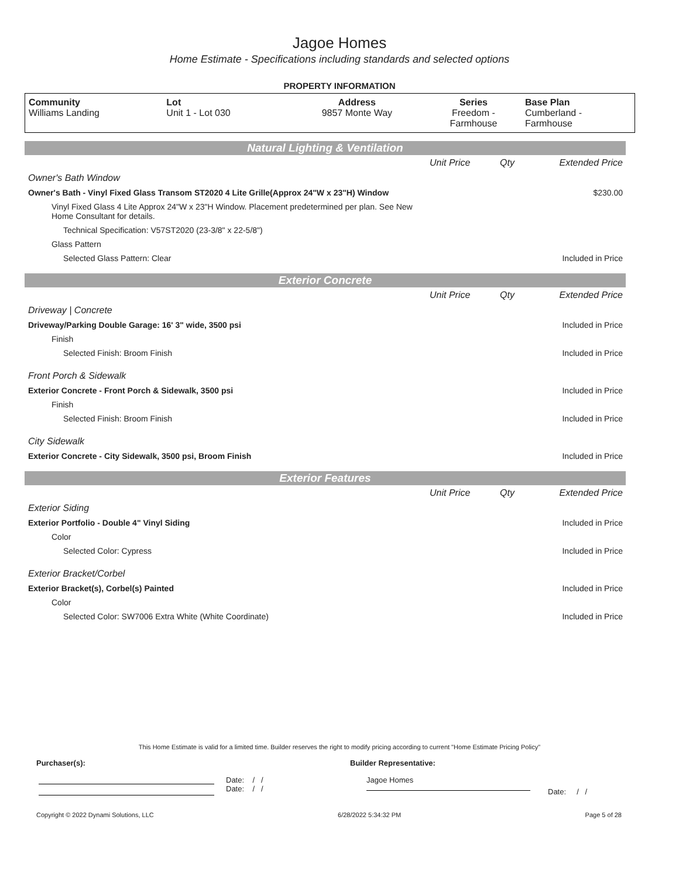Jagoe Homes
Home Estimate - Specifications including standards and selected options
PROPERTY INFORMATION
| Community Williams Landing | Lot Unit 1 - Lot 030 | Address 9857 Monte Way | Series Freedom - Farmhouse | Base Plan Cumberland - Farmhouse |
Natural Lighting & Ventilation
| | Unit Price | Qty | Extended Price |
| Owner's Bath Window | | | |
| Owner's Bath - Vinyl Fixed Glass Transom ST2020 4 Lite Grille(Approx 24"W x 23"H) Window | | | $230.00 |
| Vinyl Fixed Glass 4 Lite Approx 24"W x 23"H Window. Placement predetermined per plan. See New Home Consultant for details. | | | |
| Technical Specification: V57ST2020 (23-3/8" x 22-5/8") | | | |
| Glass Pattern | | | |
| Selected Glass Pattern: Clear | | | Included in Price |
Exterior Concrete
| | Unit Price | Qty | Extended Price |
| Driveway / Concrete | | | |
| Driveway/Parking Double Garage: 16' 3" wide, 3500 psi | | | Included in Price |
| Finish | | | |
| Selected Finish: Broom Finish | | | Included in Price |
| Front Porch & Sidewalk | | | |
| Exterior Concrete - Front Porch & Sidewalk, 3500 psi | | | Included in Price |
| Finish | | | |
| Selected Finish: Broom Finish | | | Included in Price |
| City Sidewalk | | | |
| Exterior Concrete - City Sidewalk, 3500 psi, Broom Finish | | | Included in Price |
Exterior Features
| | Unit Price | Qty | Extended Price |
| Exterior Siding | | | |
| Exterior Portfolio - Double 4" Vinyl Siding | | | Included in Price |
| Color | | | |
| Selected Color: Cypress | | | Included in Price |
| Exterior Bracket/Corbel | | | |
| Exterior Bracket(s), Corbel(s) Painted | | | Included in Price |
| Color | | | |
| Selected Color: SW7006 Extra White (White Coordinate) | | | Included in Price |
This Home Estimate is valid for a limited time. Builder reserves the right to modify pricing according to current "Home Estimate Pricing Policy"
Purchaser(s): Builder Representative:
Date: / /
Date: / /
Jagoe Homes
Date: / /
Copyright © 2022 Dynami Solutions, LLC 6/28/2022 5:34:32 PM Page 5 of 28